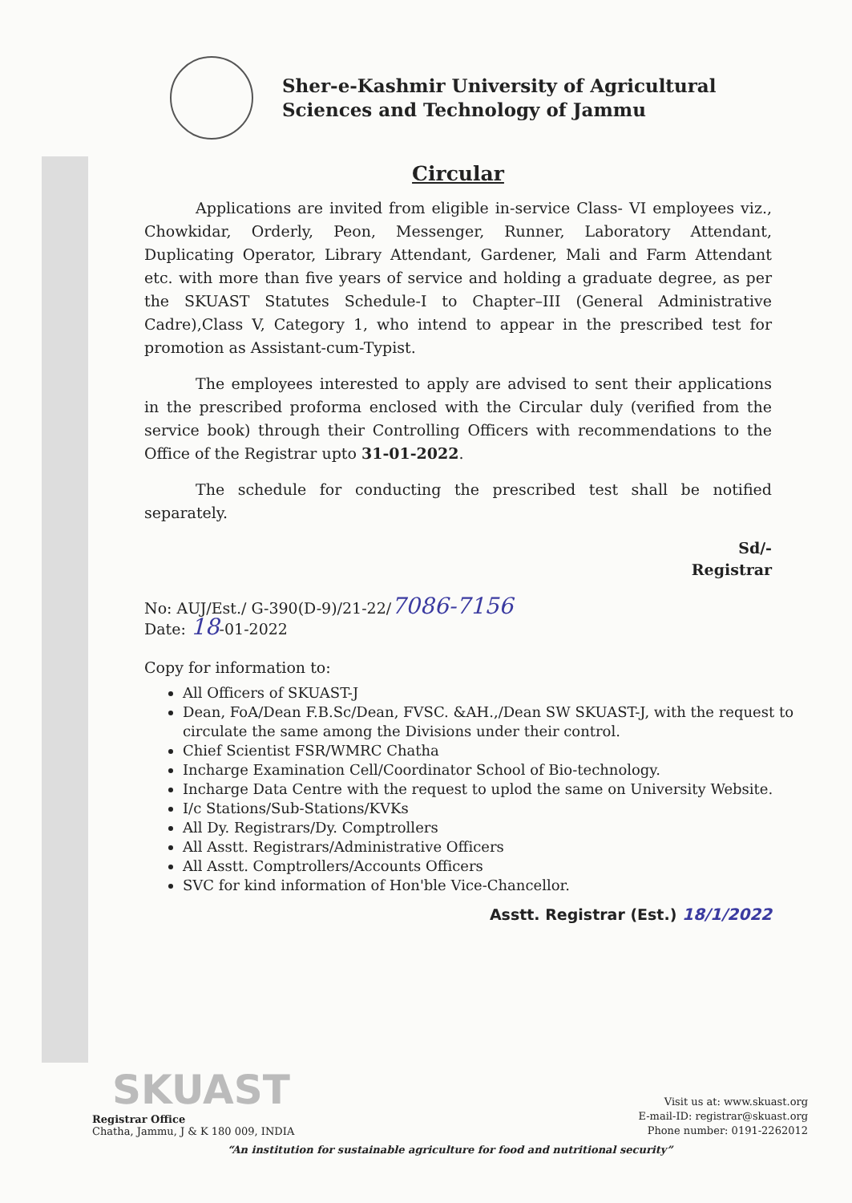Sher-e-Kashmir University of Agricultural
Sciences and Technology of Jammu
Circular
Applications are invited from eligible in-service Class- VI employees viz., Chowkidar, Orderly, Peon, Messenger, Runner, Laboratory Attendant, Duplicating Operator, Library Attendant, Gardener, Mali and Farm Attendant etc. with more than five years of service and holding a graduate degree, as per the SKUAST Statutes Schedule-I to Chapter–III (General Administrative Cadre),Class V, Category 1, who intend to appear in the prescribed test for promotion as Assistant-cum-Typist.
The employees interested to apply are advised to sent their applications in the prescribed proforma enclosed with the Circular duly (verified from the service book) through their Controlling Officers with recommendations to the Office of the Registrar upto 31-01-2022.
The schedule for conducting the prescribed test shall be notified separately.
Sd/-
Registrar
No: AUJ/Est./ G-390(D-9)/21-22/7086-7156
Date: 18-01-2022
Copy for information to:
All Officers of SKUAST-J
Dean, FoA/Dean F.B.Sc/Dean, FVSC. &AH.,/Dean SW SKUAST-J, with the request to circulate the same among the Divisions under their control.
Chief Scientist FSR/WMRC Chatha
Incharge Examination Cell/Coordinator School of Bio-technology.
Incharge Data Centre with the request to uplod the same on University Website.
I/c Stations/Sub-Stations/KVKs
All Dy. Registrars/Dy. Comptrollers
All Asstt. Registrars/Administrative Officers
All Asstt. Comptrollers/Accounts Officers
SVC for kind information of Hon'ble Vice-Chancellor.
Asstt. Registrar (Est.) 18/1/2022
SKUAST
Registrar Office
Chatha, Jammu, J & K 180 009, INDIA
Visit us at: www.skuast.org
E-mail-ID: registrar@skuast.org
Phone number: 0191-2262012
“An institution for sustainable agriculture for food and nutritional security”